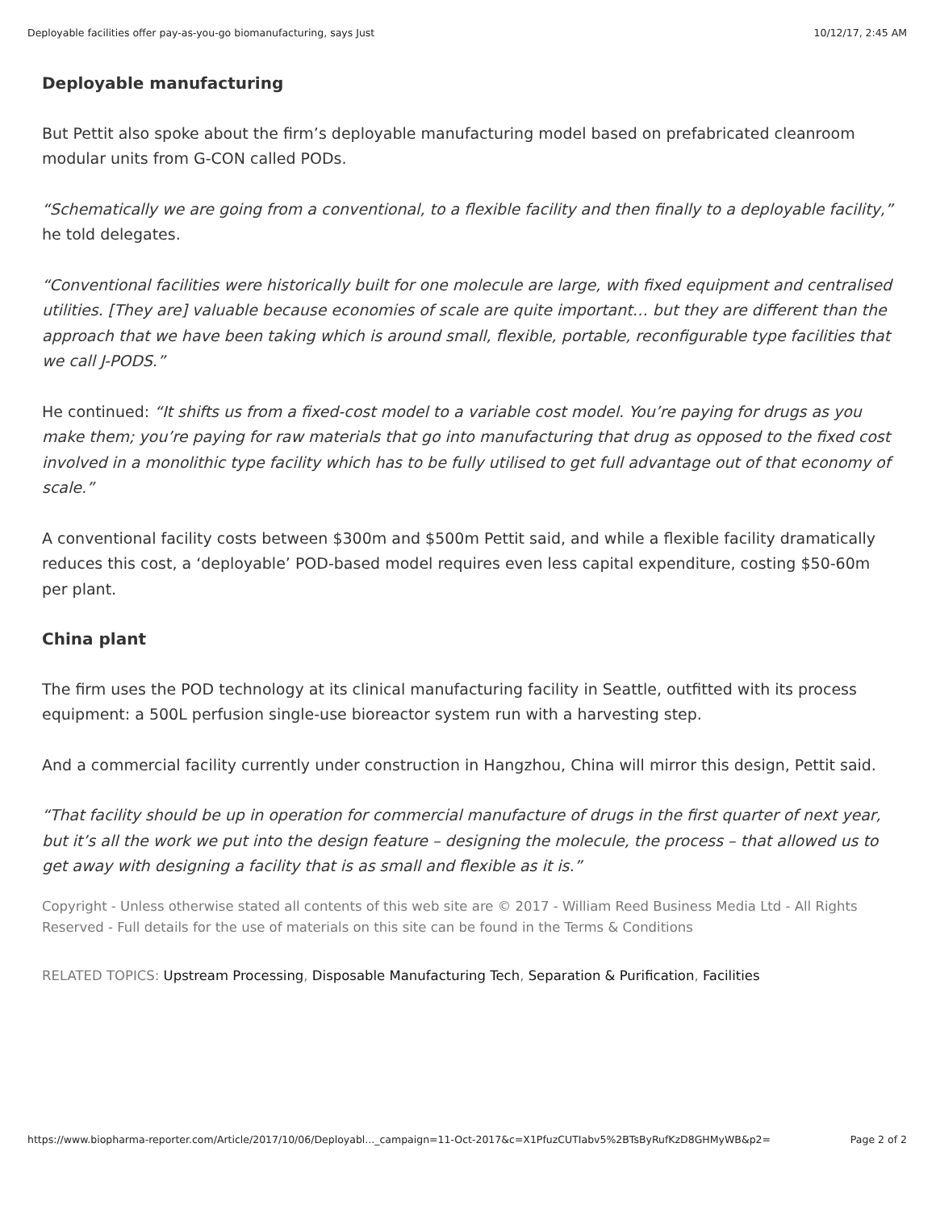Deployable facilities offer pay-as-you-go biomanufacturing, says Just 10/12/17, 2:45 AM
Deployable manufacturing
But Pettit also spoke about the firm’s deployable manufacturing model based on prefabricated cleanroom modular units from G-CON called PODs.
“Schematically we are going from a conventional, to a flexible facility and then finally to a deployable facility,” he told delegates.
“Conventional facilities were historically built for one molecule are large, with fixed equipment and centralised utilities. [They are] valuable because economies of scale are quite important… but they are different than the approach that we have been taking which is around small, flexible, portable, reconfigurable type facilities that we call J-PODS.”
He continued: “It shifts us from a fixed-cost model to a variable cost model. You’re paying for drugs as you make them; you’re paying for raw materials that go into manufacturing that drug as opposed to the fixed cost involved in a monolithic type facility which has to be fully utilised to get full advantage out of that economy of scale.”
A conventional facility costs between $300m and $500m Pettit said, and while a flexible facility dramatically reduces this cost, a ‘deployable’ POD-based model requires even less capital expenditure, costing $50-60m per plant.
China plant
The firm uses the POD technology at its clinical manufacturing facility in Seattle, outfitted with its process equipment: a 500L perfusion single-use bioreactor system run with a harvesting step.
And a commercial facility currently under construction in Hangzhou, China will mirror this design, Pettit said.
“That facility should be up in operation for commercial manufacture of drugs in the first quarter of next year, but it’s all the work we put into the design feature – designing the molecule, the process – that allowed us to get away with designing a facility that is as small and flexible as it is.”
Copyright - Unless otherwise stated all contents of this web site are © 2017 - William Reed Business Media Ltd - All Rights Reserved - Full details for the use of materials on this site can be found in the Terms & Conditions
RELATED TOPICS: Upstream Processing, Disposable Manufacturing Tech, Separation & Purification, Facilities
https://www.biopharma-reporter.com/Article/2017/10/06/Deployabl..._campaign=11-Oct-2017&c=X1PfuzCUTIabv5%2BTsByRufKzD8GHMyWB&p2= Page 2 of 2